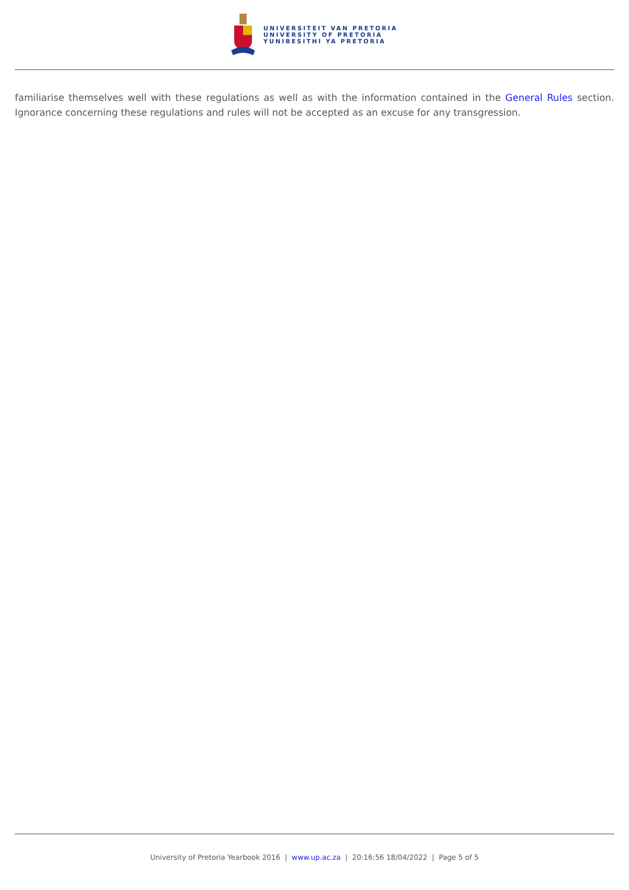UNIVERSITEIT VAN PRETORIA
UNIVERSITY OF PRETORIA
YUNIBESITHI YA PRETORIA
familiarise themselves well with these regulations as well as with the information contained in the General Rules section. Ignorance concerning these regulations and rules will not be accepted as an excuse for any transgression.
University of Pretoria Yearbook 2016 | www.up.ac.za | 20:16:56 18/04/2022 | Page 5 of 5